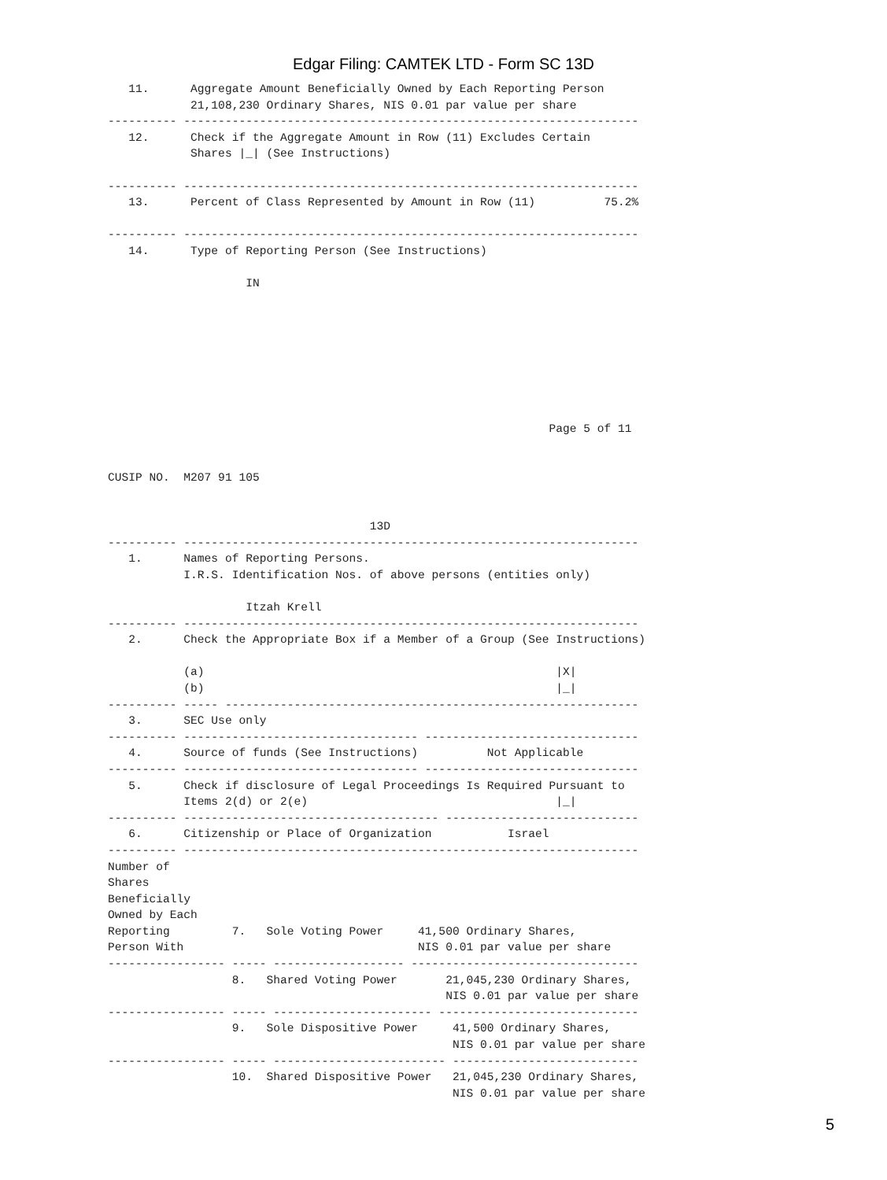Edgar Filing: CAMTEK LTD - Form SC 13D
   11.      Aggregate Amount Beneficially Owned by Each Reporting Person
            21,108,230 Ordinary Shares, NIS 0.01 par value per share
---------- ------------------------------------------------------------------
   12.      Check if the Aggregate Amount in Row (11) Excludes Certain
            Shares |_| (See Instructions)

---------- ------------------------------------------------------------------
   13.      Percent of Class Represented by Amount in Row (11)          75.2%

---------- ------------------------------------------------------------------
   14.      Type of Reporting Person (See Instructions)

                    IN








                                                                Page 5 of 11


CUSIP NO.  M207 91 105


                                      13D
---------- ------------------------------------------------------------------
   1.      Names of Reporting Persons.
           I.R.S. Identification Nos. of above persons (entities only)

                    Itzah Krell
---------- ------------------------------------------------------------------
   2.      Check the Appropriate Box if a Member of a Group (See Instructions)

           (a)                                                   |X|
           (b)                                                   |_|
---------- ----- ------------------------------------------------------------
   3.      SEC Use only
---------- ---------------------------------- -------------------------------
   4.      Source of funds (See Instructions)          Not Applicable
---------- ---------------------------------- -------------------------------
   5.      Check if disclosure of Legal Proceedings Is Required Pursuant to
           Items 2(d) or 2(e)                                    |_|
---------- ------------------------------------- ----------------------------
   6.      Citizenship or Place of Organization           Israel
---------- ------------------------------------------------------------------
Number of
Shares
Beneficially
Owned by Each
Reporting         7.   Sole Voting Power     41,500 Ordinary Shares,
Person With                                  NIS 0.01 par value per share
----------------- ----- ------------------- ---------------------------------
                  8.   Shared Voting Power       21,045,230 Ordinary Shares,
                                                 NIS 0.01 par value per share
----------------- ----- ----------------------- -----------------------------
                  9.   Sole Dispositive Power     41,500 Ordinary Shares,
                                                  NIS 0.01 par value per share
----------------- ----- ------------------------- ---------------------------
                  10.  Shared Dispositive Power   21,045,230 Ordinary Shares,
                                                  NIS 0.01 par value per share
5